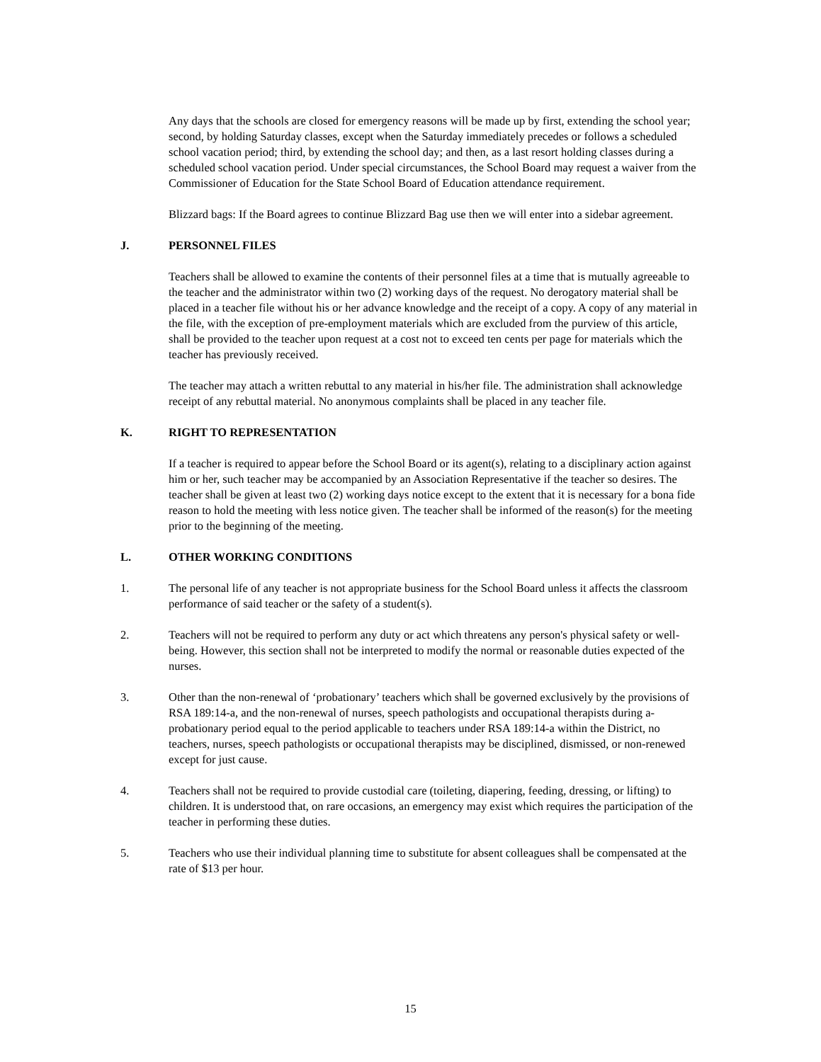Any days that the schools are closed for emergency reasons will be made up by first, extending the school year; second, by holding Saturday classes, except when the Saturday immediately precedes or follows a scheduled school vacation period; third, by extending the school day; and then, as a last resort holding classes during a scheduled school vacation period. Under special circumstances, the School Board may request a waiver from the Commissioner of Education for the State School Board of Education attendance requirement.
Blizzard bags: If the Board agrees to continue Blizzard Bag use then we will enter into a sidebar agreement.
J. PERSONNEL FILES
Teachers shall be allowed to examine the contents of their personnel files at a time that is mutually agreeable to the teacher and the administrator within two (2) working days of the request. No derogatory material shall be placed in a teacher file without his or her advance knowledge and the receipt of a copy. A copy of any material in the file, with the exception of pre-employment materials which are excluded from the purview of this article, shall be provided to the teacher upon request at a cost not to exceed ten cents per page for materials which the teacher has previously received.
The teacher may attach a written rebuttal to any material in his/her file. The administration shall acknowledge receipt of any rebuttal material. No anonymous complaints shall be placed in any teacher file.
K. RIGHT TO REPRESENTATION
If a teacher is required to appear before the School Board or its agent(s), relating to a disciplinary action against him or her, such teacher may be accompanied by an Association Representative if the teacher so desires. The teacher shall be given at least two (2) working days notice except to the extent that it is necessary for a bona fide reason to hold the meeting with less notice given. The teacher shall be informed of the reason(s) for the meeting prior to the beginning of the meeting.
L. OTHER WORKING CONDITIONS
1. The personal life of any teacher is not appropriate business for the School Board unless it affects the classroom performance of said teacher or the safety of a student(s).
2. Teachers will not be required to perform any duty or act which threatens any person's physical safety or well-being. However, this section shall not be interpreted to modify the normal or reasonable duties expected of the nurses.
3. Other than the non-renewal of ‘probationary’ teachers which shall be governed exclusively by the provisions of RSA 189:14-a, and the non-renewal of nurses, speech pathologists and occupational therapists during a-probationary period equal to the period applicable to teachers under RSA 189:14-a within the District, no teachers, nurses, speech pathologists or occupational therapists may be disciplined, dismissed, or non-renewed except for just cause.
4. Teachers shall not be required to provide custodial care (toileting, diapering, feeding, dressing, or lifting) to children. It is understood that, on rare occasions, an emergency may exist which requires the participation of the teacher in performing these duties.
5. Teachers who use their individual planning time to substitute for absent colleagues shall be compensated at the rate of $13 per hour.
15